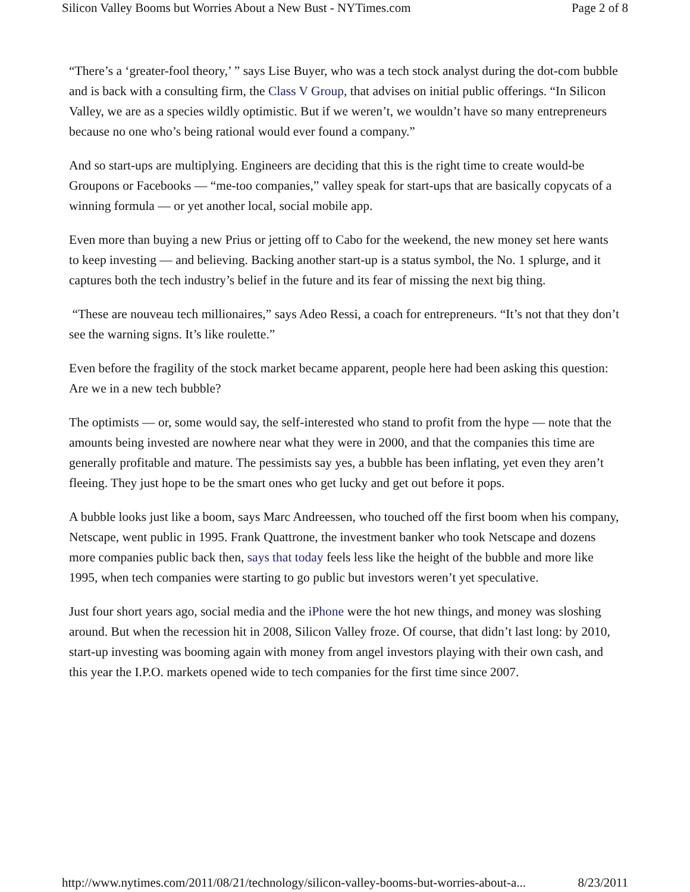Silicon Valley Booms but Worries About a New Bust - NYTimes.com Page 2 of 8
“There’s a ‘greater-fool theory,’ ” says Lise Buyer, who was a tech stock analyst during the dot-com bubble and is back with a consulting firm, the Class V Group, that advises on initial public offerings. “In Silicon Valley, we are as a species wildly optimistic. But if we weren’t, we wouldn’t have so many entrepreneurs because no one who’s being rational would ever found a company.”
And so start-ups are multiplying. Engineers are deciding that this is the right time to create would-be Groupons or Facebooks — “me-too companies,” valley speak for start-ups that are basically copycats of a winning formula — or yet another local, social mobile app.
Even more than buying a new Prius or jetting off to Cabo for the weekend, the new money set here wants to keep investing — and believing. Backing another start-up is a status symbol, the No. 1 splurge, and it captures both the tech industry’s belief in the future and its fear of missing the next big thing.
“These are nouveau tech millionaires,” says Adeo Ressi, a coach for entrepreneurs. “It’s not that they don’t see the warning signs. It’s like roulette.”
Even before the fragility of the stock market became apparent, people here had been asking this question: Are we in a new tech bubble?
The optimists — or, some would say, the self-interested who stand to profit from the hype — note that the amounts being invested are nowhere near what they were in 2000, and that the companies this time are generally profitable and mature. The pessimists say yes, a bubble has been inflating, yet even they aren’t fleeing. They just hope to be the smart ones who get lucky and get out before it pops.
A bubble looks just like a boom, says Marc Andreessen, who touched off the first boom when his company, Netscape, went public in 1995. Frank Quattrone, the investment banker who took Netscape and dozens more companies public back then, says that today feels less like the height of the bubble and more like 1995, when tech companies were starting to go public but investors weren’t yet speculative.
Just four short years ago, social media and the iPhone were the hot new things, and money was sloshing around. But when the recession hit in 2008, Silicon Valley froze. Of course, that didn’t last long: by 2010, start-up investing was booming again with money from angel investors playing with their own cash, and this year the I.P.O. markets opened wide to tech companies for the first time since 2007.
http://www.nytimes.com/2011/08/21/technology/silicon-valley-booms-but-worries-about-a... 8/23/2011